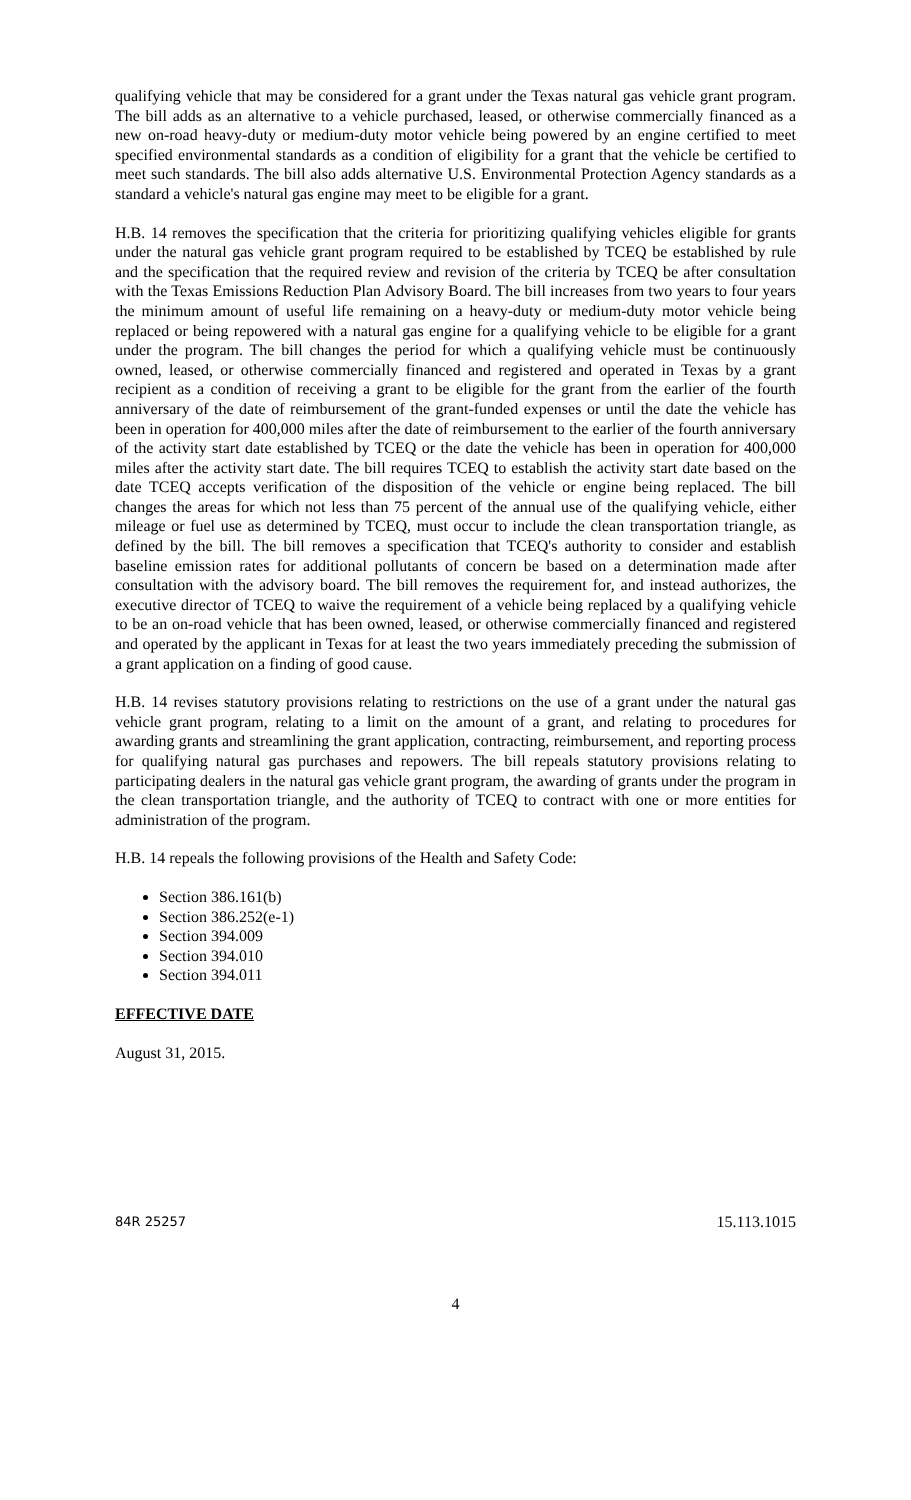qualifying vehicle that may be considered for a grant under the Texas natural gas vehicle grant program. The bill adds as an alternative to a vehicle purchased, leased, or otherwise commercially financed as a new on-road heavy-duty or medium-duty motor vehicle being powered by an engine certified to meet specified environmental standards as a condition of eligibility for a grant that the vehicle be certified to meet such standards. The bill also adds alternative U.S. Environmental Protection Agency standards as a standard a vehicle's natural gas engine may meet to be eligible for a grant.
H.B. 14 removes the specification that the criteria for prioritizing qualifying vehicles eligible for grants under the natural gas vehicle grant program required to be established by TCEQ be established by rule and the specification that the required review and revision of the criteria by TCEQ be after consultation with the Texas Emissions Reduction Plan Advisory Board. The bill increases from two years to four years the minimum amount of useful life remaining on a heavy-duty or medium-duty motor vehicle being replaced or being repowered with a natural gas engine for a qualifying vehicle to be eligible for a grant under the program. The bill changes the period for which a qualifying vehicle must be continuously owned, leased, or otherwise commercially financed and registered and operated in Texas by a grant recipient as a condition of receiving a grant to be eligible for the grant from the earlier of the fourth anniversary of the date of reimbursement of the grant-funded expenses or until the date the vehicle has been in operation for 400,000 miles after the date of reimbursement to the earlier of the fourth anniversary of the activity start date established by TCEQ or the date the vehicle has been in operation for 400,000 miles after the activity start date. The bill requires TCEQ to establish the activity start date based on the date TCEQ accepts verification of the disposition of the vehicle or engine being replaced. The bill changes the areas for which not less than 75 percent of the annual use of the qualifying vehicle, either mileage or fuel use as determined by TCEQ, must occur to include the clean transportation triangle, as defined by the bill. The bill removes a specification that TCEQ's authority to consider and establish baseline emission rates for additional pollutants of concern be based on a determination made after consultation with the advisory board. The bill removes the requirement for, and instead authorizes, the executive director of TCEQ to waive the requirement of a vehicle being replaced by a qualifying vehicle to be an on-road vehicle that has been owned, leased, or otherwise commercially financed and registered and operated by the applicant in Texas for at least the two years immediately preceding the submission of a grant application on a finding of good cause.
H.B. 14 revises statutory provisions relating to restrictions on the use of a grant under the natural gas vehicle grant program, relating to a limit on the amount of a grant, and relating to procedures for awarding grants and streamlining the grant application, contracting, reimbursement, and reporting process for qualifying natural gas purchases and repowers. The bill repeals statutory provisions relating to participating dealers in the natural gas vehicle grant program, the awarding of grants under the program in the clean transportation triangle, and the authority of TCEQ to contract with one or more entities for administration of the program.
H.B. 14 repeals the following provisions of the Health and Safety Code:
Section 386.161(b)
Section 386.252(e-1)
Section 394.009
Section 394.010
Section 394.011
EFFECTIVE DATE
August 31, 2015.
84R 25257 15.113.1015
4